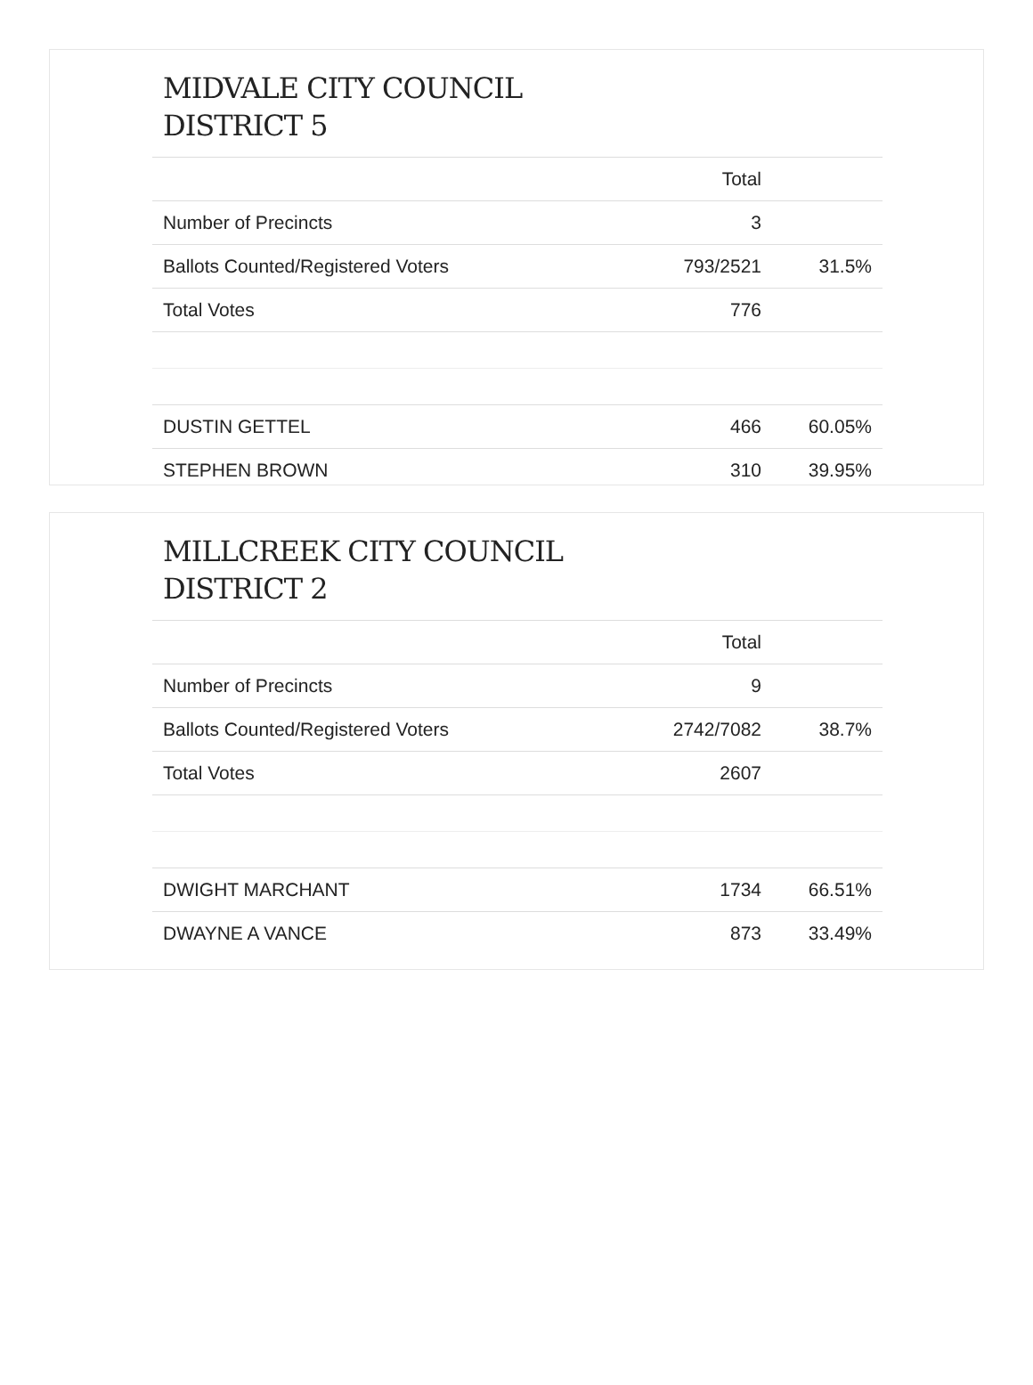MIDVALE CITY COUNCIL
DISTRICT 5
| | Total | |
| --- | --- | --- |
| Number of Precincts | 3 | |
| Ballots Counted/Registered Voters | 793/2521 | 31.5% |
| Total Votes | 776 | |
| DUSTIN GETTEL | 466 | 60.05% |
| STEPHEN BROWN | 310 | 39.95% |
MILLCREEK CITY COUNCIL
DISTRICT 2
| | Total | |
| --- | --- | --- |
| Number of Precincts | 9 | |
| Ballots Counted/Registered Voters | 2742/7082 | 38.7% |
| Total Votes | 2607 | |
| DWIGHT MARCHANT | 1734 | 66.51% |
| DWAYNE A VANCE | 873 | 33.49% |